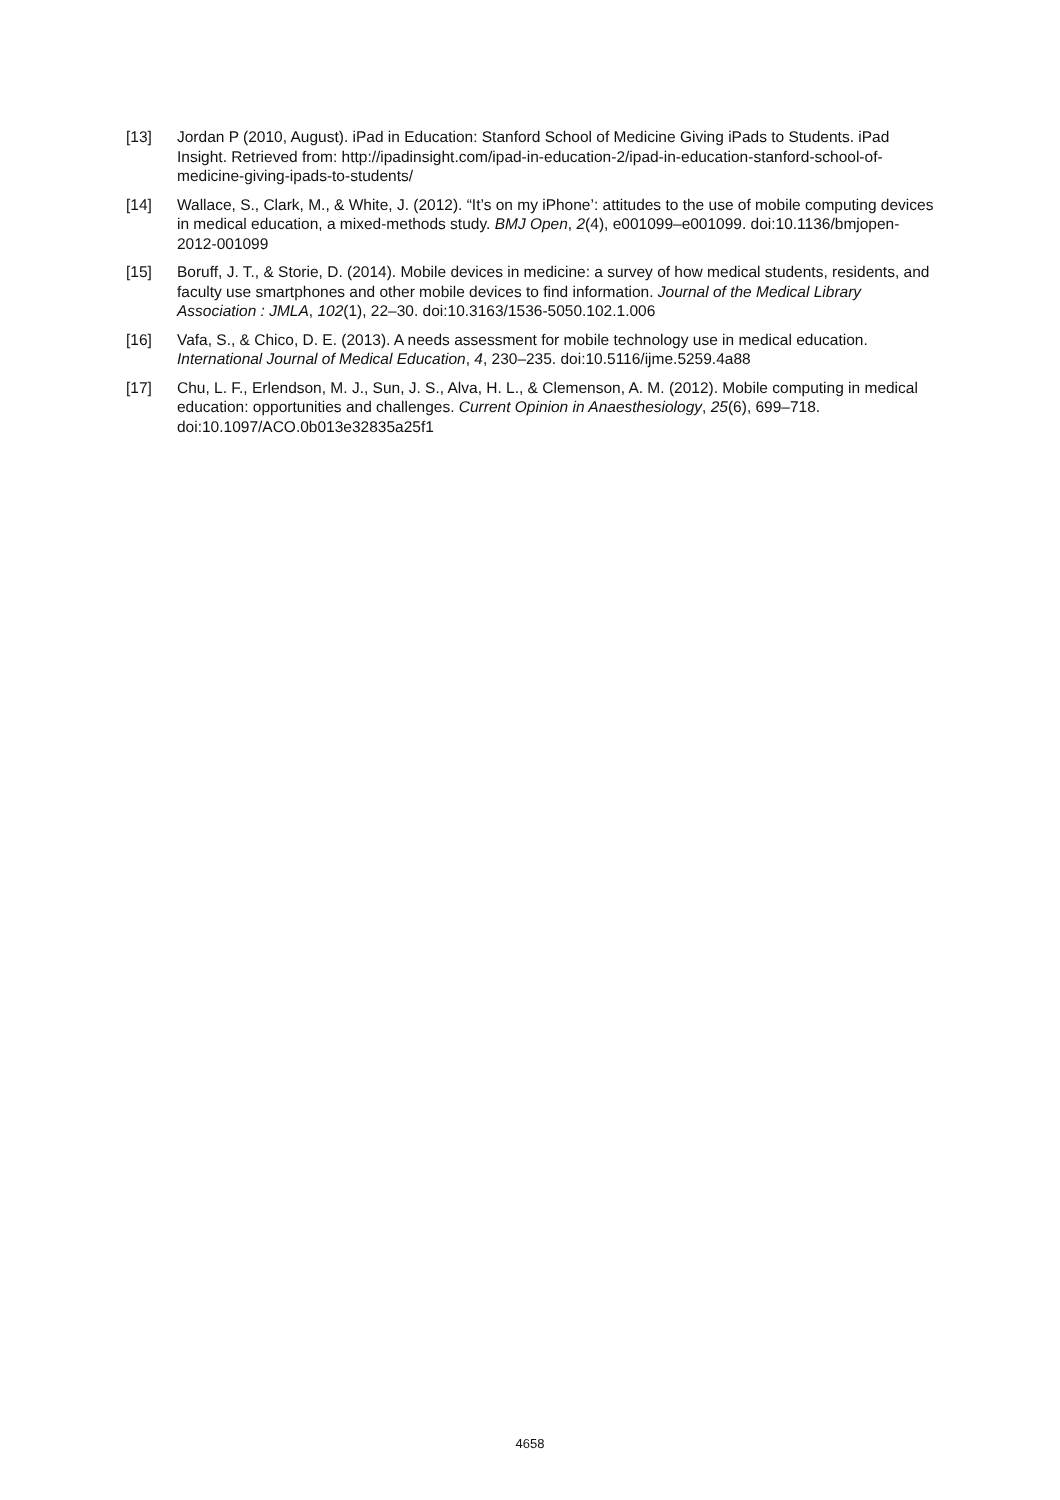[13] Jordan P (2010, August). iPad in Education: Stanford School of Medicine Giving iPads to Students. iPad Insight. Retrieved from: http://ipadinsight.com/ipad-in-education-2/ipad-in-education-stanford-school-of-medicine-giving-ipads-to-students/
[14] Wallace, S., Clark, M., & White, J. (2012). “It’s on my iPhone’: attitudes to the use of mobile computing devices in medical education, a mixed-methods study. BMJ Open, 2(4), e001099–e001099. doi:10.1136/bmjopen-2012-001099
[15] Boruff, J. T., & Storie, D. (2014). Mobile devices in medicine: a survey of how medical students, residents, and faculty use smartphones and other mobile devices to find information. Journal of the Medical Library Association : JMLA, 102(1), 22–30. doi:10.3163/1536-5050.102.1.006
[16] Vafa, S., & Chico, D. E. (2013). A needs assessment for mobile technology use in medical education. International Journal of Medical Education, 4, 230–235. doi:10.5116/ijme.5259.4a88
[17] Chu, L. F., Erlendson, M. J., Sun, J. S., Alva, H. L., & Clemenson, A. M. (2012). Mobile computing in medical education: opportunities and challenges. Current Opinion in Anaesthesiology, 25(6), 699–718. doi:10.1097/ACO.0b013e32835a25f1
4658